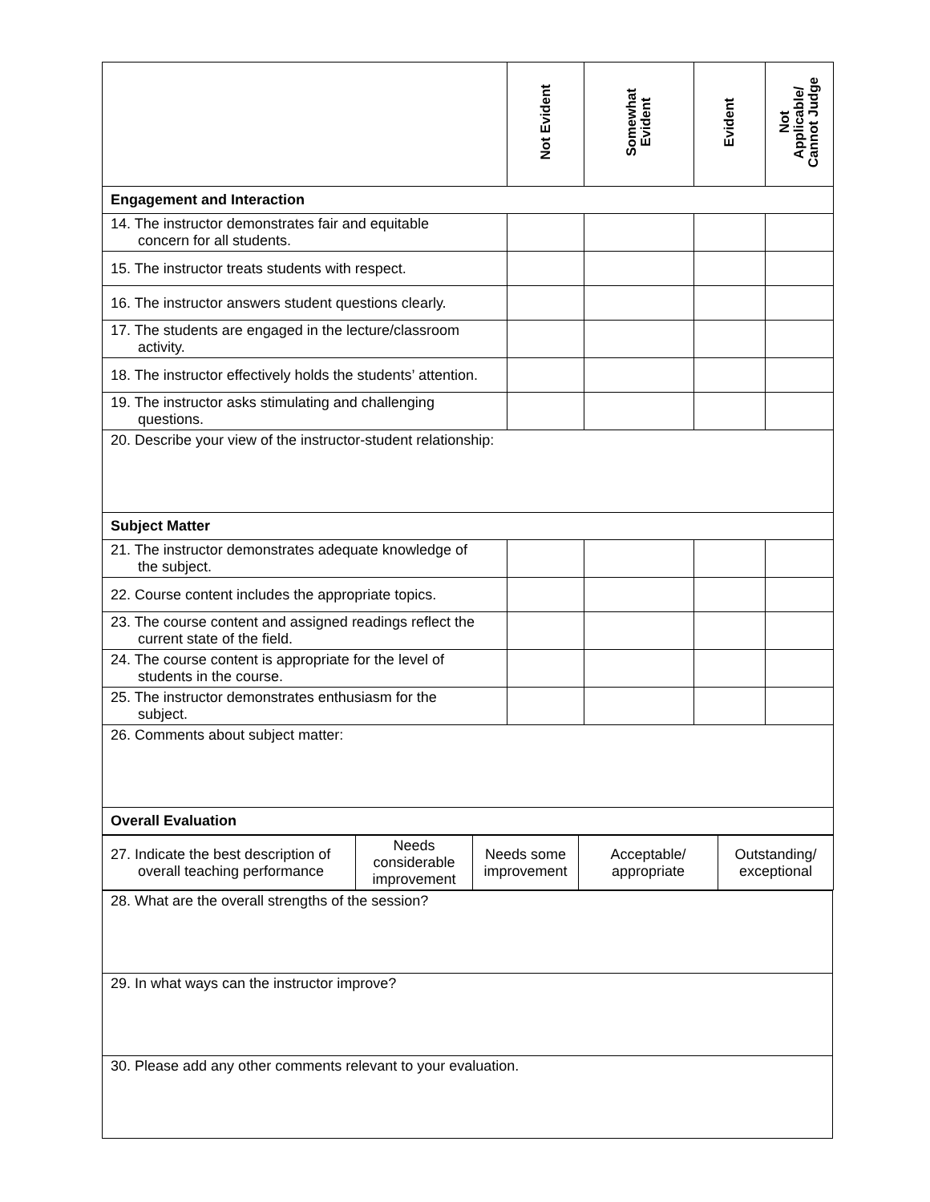| | Not Evident | Somewhat Evident | Evident | Not Applicable/ Cannot Judge |
| --- | --- | --- | --- | --- |
| Engagement and Interaction | | | | |
| 14. The instructor demonstrates fair and equitable concern for all students. | | | | |
| 15. The instructor treats students with respect. | | | | |
| 16. The instructor answers student questions clearly. | | | | |
| 17. The students are engaged in the lecture/classroom activity. | | | | |
| 18. The instructor effectively holds the students’ attention. | | | | |
| 19. The instructor asks stimulating and challenging questions. | | | | |
| 20. Describe your view of the instructor-student relationship: | | | | |
| Subject Matter | | | | |
| 21. The instructor demonstrates adequate knowledge of the subject. | | | | |
| 22. Course content includes the appropriate topics. | | | | |
| 23. The course content and assigned readings reflect the current state of the field. | | | | |
| 24. The course content is appropriate for the level of students in the course. | | | | |
| 25. The instructor demonstrates enthusiasm for the subject. | | | | |
| 26. Comments about subject matter: | | | | |
| Overall Evaluation | | | | |
| 27. Indicate the best description of overall teaching performance | Needs considerable improvement | Needs some improvement | Acceptable/ appropriate | Outstanding/ exceptional |
| 28. What are the overall strengths of the session? |
| 29. In what ways can the instructor improve? |
| 30. Please add any other comments relevant to your evaluation. |